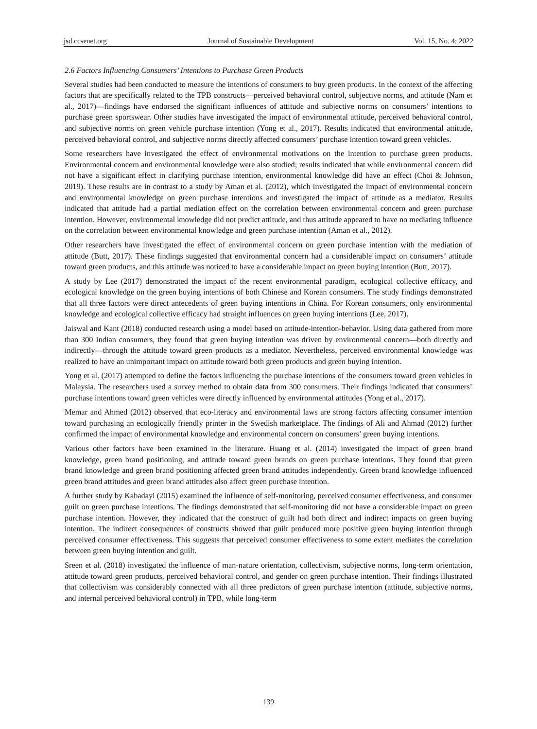jsd.ccsenet.org Journal of Sustainable Development Vol. 15, No. 4; 2022
2.6 Factors Influencing Consumers’ Intentions to Purchase Green Products
Several studies had been conducted to measure the intentions of consumers to buy green products. In the context of the affecting factors that are specifically related to the TPB constructs—perceived behavioral control, subjective norms, and attitude (Nam et al., 2017)—findings have endorsed the significant influences of attitude and subjective norms on consumers’ intentions to purchase green sportswear. Other studies have investigated the impact of environmental attitude, perceived behavioral control, and subjective norms on green vehicle purchase intention (Yong et al., 2017). Results indicated that environmental attitude, perceived behavioral control, and subjective norms directly affected consumers’ purchase intention toward green vehicles.
Some researchers have investigated the effect of environmental motivations on the intention to purchase green products. Environmental concern and environmental knowledge were also studied; results indicated that while environmental concern did not have a significant effect in clarifying purchase intention, environmental knowledge did have an effect (Choi & Johnson, 2019). These results are in contrast to a study by Aman et al. (2012), which investigated the impact of environmental concern and environmental knowledge on green purchase intentions and investigated the impact of attitude as a mediator. Results indicated that attitude had a partial mediation effect on the correlation between environmental concern and green purchase intention. However, environmental knowledge did not predict attitude, and thus attitude appeared to have no mediating influence on the correlation between environmental knowledge and green purchase intention (Aman et al., 2012).
Other researchers have investigated the effect of environmental concern on green purchase intention with the mediation of attitude (Butt, 2017). These findings suggested that environmental concern had a considerable impact on consumers’ attitude toward green products, and this attitude was noticed to have a considerable impact on green buying intention (Butt, 2017).
A study by Lee (2017) demonstrated the impact of the recent environmental paradigm, ecological collective efficacy, and ecological knowledge on the green buying intentions of both Chinese and Korean consumers. The study findings demonstrated that all three factors were direct antecedents of green buying intentions in China. For Korean consumers, only environmental knowledge and ecological collective efficacy had straight influences on green buying intentions (Lee, 2017).
Jaiswal and Kant (2018) conducted research using a model based on attitude-intention-behavior. Using data gathered from more than 300 Indian consumers, they found that green buying intention was driven by environmental concern—both directly and indirectly—through the attitude toward green products as a mediator. Nevertheless, perceived environmental knowledge was realized to have an unimportant impact on attitude toward both green products and green buying intention.
Yong et al. (2017) attempted to define the factors influencing the purchase intentions of the consumers toward green vehicles in Malaysia. The researchers used a survey method to obtain data from 300 consumers. Their findings indicated that consumers’ purchase intentions toward green vehicles were directly influenced by environmental attitudes (Yong et al., 2017).
Memar and Ahmed (2012) observed that eco-literacy and environmental laws are strong factors affecting consumer intention toward purchasing an ecologically friendly printer in the Swedish marketplace. The findings of Ali and Ahmad (2012) further confirmed the impact of environmental knowledge and environmental concern on consumers’ green buying intentions.
Various other factors have been examined in the literature. Huang et al. (2014) investigated the impact of green brand knowledge, green brand positioning, and attitude toward green brands on green purchase intentions. They found that green brand knowledge and green brand positioning affected green brand attitudes independently. Green brand knowledge influenced green brand attitudes and green brand attitudes also affect green purchase intention.
A further study by Kabadayi (2015) examined the influence of self-monitoring, perceived consumer effectiveness, and consumer guilt on green purchase intentions. The findings demonstrated that self-monitoring did not have a considerable impact on green purchase intention. However, they indicated that the construct of guilt had both direct and indirect impacts on green buying intention. The indirect consequences of constructs showed that guilt produced more positive green buying intention through perceived consumer effectiveness. This suggests that perceived consumer effectiveness to some extent mediates the correlation between green buying intention and guilt.
Sreen et al. (2018) investigated the influence of man-nature orientation, collectivism, subjective norms, long-term orientation, attitude toward green products, perceived behavioral control, and gender on green purchase intention. Their findings illustrated that collectivism was considerably connected with all three predictors of green purchase intention (attitude, subjective norms, and internal perceived behavioral control) in TPB, while long-term
139